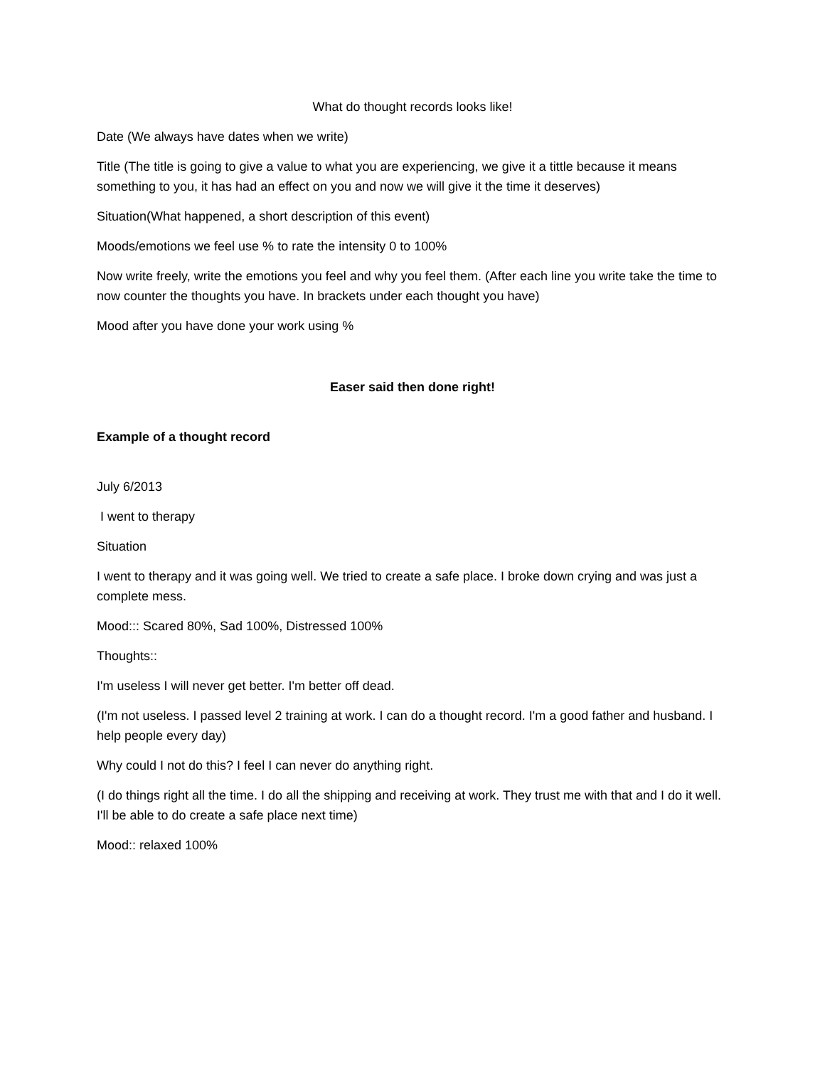What do thought records looks like!
Date (We always have dates when we write)
Title (The title is going to give a value to what you are experiencing, we give it a tittle because it means something to you, it has had an effect on you and now we will give it the time it deserves)
Situation(What happened, a short description of this event)
Moods/emotions we feel use % to rate the intensity 0 to 100%
Now write freely, write the emotions you feel and why you feel them. (After each line you write take the time to now counter the thoughts you have. In brackets under each thought you have)
Mood after you have done your work using %
Easer said then done right!
Example of a thought record
July 6/2013
I went to therapy
Situation
I went to therapy and it was going well. We tried to create a safe place. I broke down crying and was just a complete mess.
Mood::: Scared 80%, Sad 100%, Distressed 100%
Thoughts::
I'm useless I will never get better. I'm better off dead.
(I'm not useless. I passed level 2 training at work. I can do a thought record. I'm a good father and husband. I help people every day)
Why could I not do this? I feel I can never do anything right.
(I do things right all the time. I do all the shipping and receiving at work. They trust me with that and I do it well. I'll be able to do create a safe place next time)
Mood:: relaxed 100%